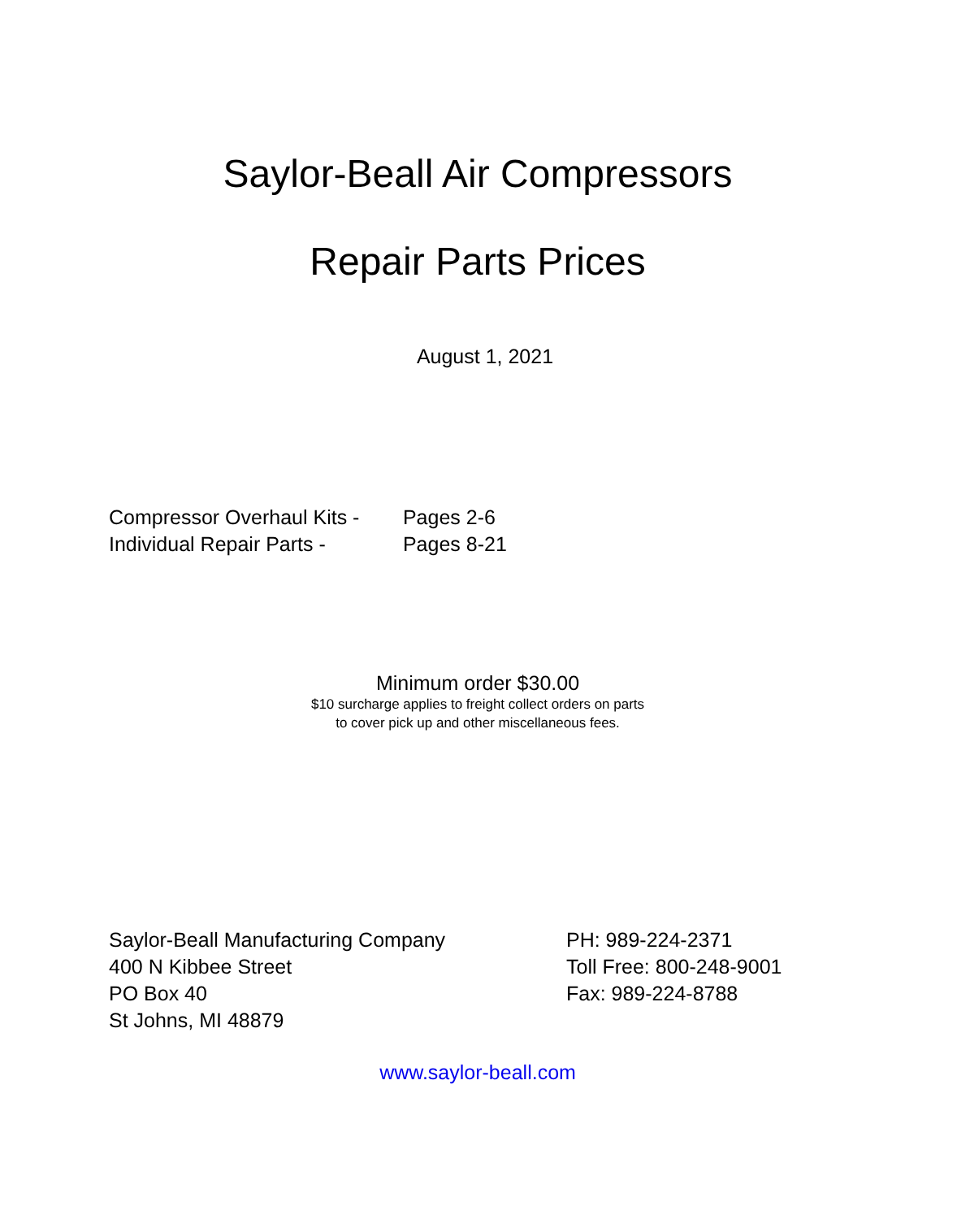Saylor-Beall Air Compressors
Repair Parts Prices
August 1, 2021
Compressor Overhaul Kits - Pages 2-6
Individual Repair Parts - Pages 8-21
Minimum order $30.00
$10 surcharge applies to freight collect orders on parts
to cover pick up and other miscellaneous fees.
Saylor-Beall Manufacturing Company
400 N Kibbee Street
PO Box 40
St Johns, MI 48879
PH: 989-224-2371
Toll Free: 800-248-9001
Fax: 989-224-8788
www.saylor-beall.com